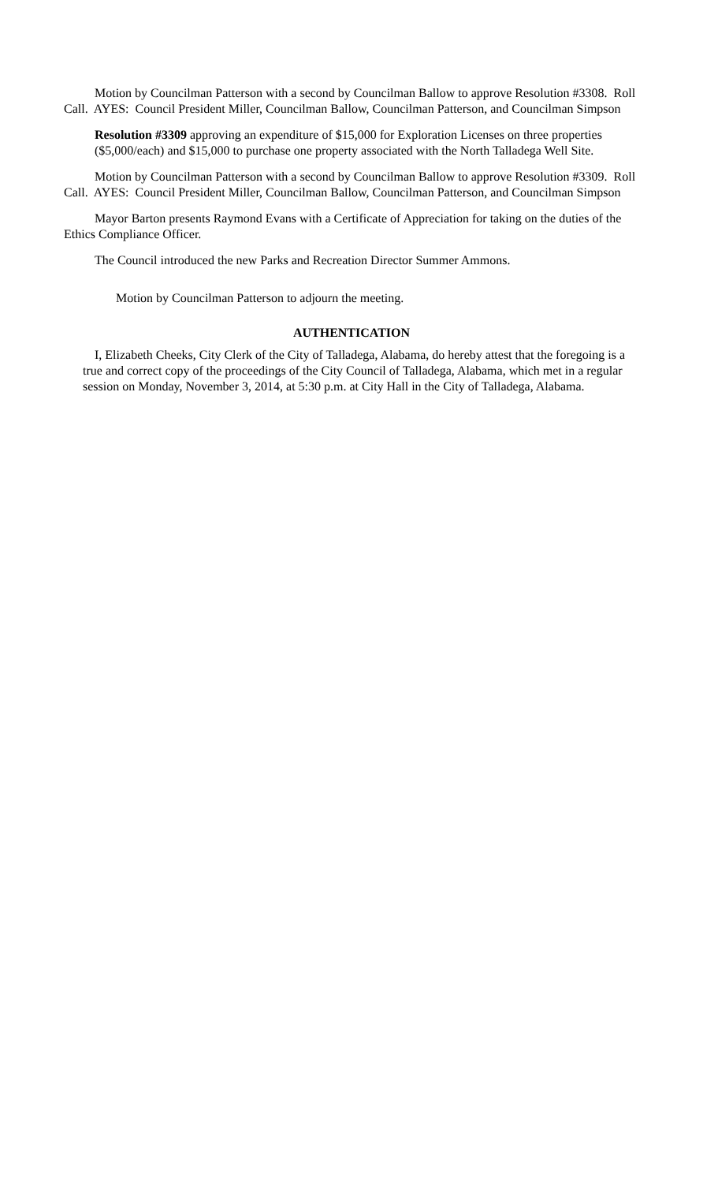Motion by Councilman Patterson with a second by Councilman Ballow to approve Resolution #3308. Roll Call. AYES: Council President Miller, Councilman Ballow, Councilman Patterson, and Councilman Simpson
Resolution #3309 approving an expenditure of $15,000 for Exploration Licenses on three properties ($5,000/each) and $15,000 to purchase one property associated with the North Talladega Well Site.
Motion by Councilman Patterson with a second by Councilman Ballow to approve Resolution #3309. Roll Call. AYES: Council President Miller, Councilman Ballow, Councilman Patterson, and Councilman Simpson
Mayor Barton presents Raymond Evans with a Certificate of Appreciation for taking on the duties of the Ethics Compliance Officer.
The Council introduced the new Parks and Recreation Director Summer Ammons.
Motion by Councilman Patterson to adjourn the meeting.
AUTHENTICATION
I, Elizabeth Cheeks, City Clerk of the City of Talladega, Alabama, do hereby attest that the foregoing is a true and correct copy of the proceedings of the City Council of Talladega, Alabama, which met in a regular session on Monday, November 3, 2014, at 5:30 p.m. at City Hall in the City of Talladega, Alabama.